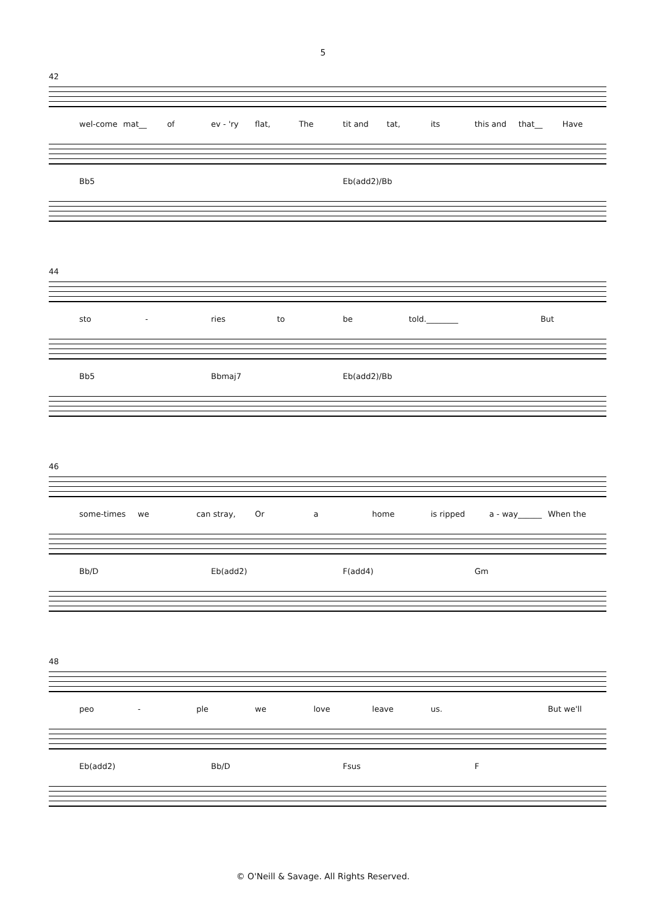5
42
wel-come mat__ of ev - 'ry flat, The tit and tat, its this and that__ Have
Bb5 Eb(add2)/Bb
44
sto - ries to be told.________ But
Bb5 Bbmaj7 Eb(add2)/Bb
46
some-times we can stray, Or a home is ripped a - way______ When the
Bb/D Eb(add2) F(add4) Gm
48
peo - ple we love leave us. But we'll
Eb(add2) Bb/D Fsus F
© O'Neill & Savage. All Rights Reserved.